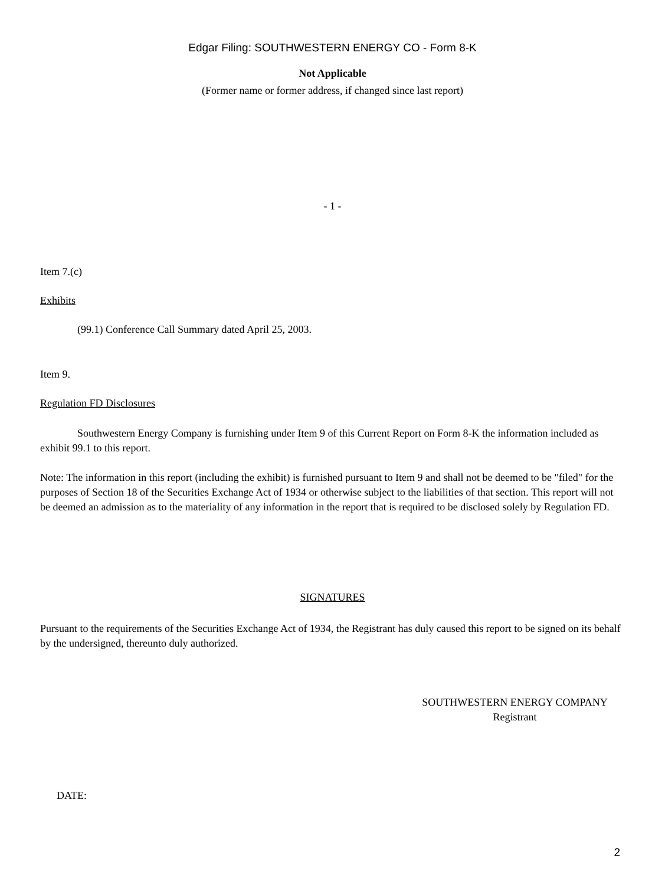Edgar Filing: SOUTHWESTERN ENERGY CO - Form 8-K
Not Applicable
(Former name or former address, if changed since last report)
- 1 -
Item 7.(c)
Exhibits
(99.1) Conference Call Summary dated April 25, 2003.
Item 9.
Regulation FD Disclosures
Southwestern Energy Company is furnishing under Item 9 of this Current Report on Form 8-K the information included as exhibit 99.1 to this report.
Note: The information in this report (including the exhibit) is furnished pursuant to Item 9 and shall not be deemed to be "filed" for the purposes of Section 18 of the Securities Exchange Act of 1934 or otherwise subject to the liabilities of that section. This report will not be deemed an admission as to the materiality of any information in the report that is required to be disclosed solely by Regulation FD.
SIGNATURES
Pursuant to the requirements of the Securities Exchange Act of 1934, the Registrant has duly caused this report to be signed on its behalf by the undersigned, thereunto duly authorized.
SOUTHWESTERN ENERGY COMPANY
Registrant
DATE:
2